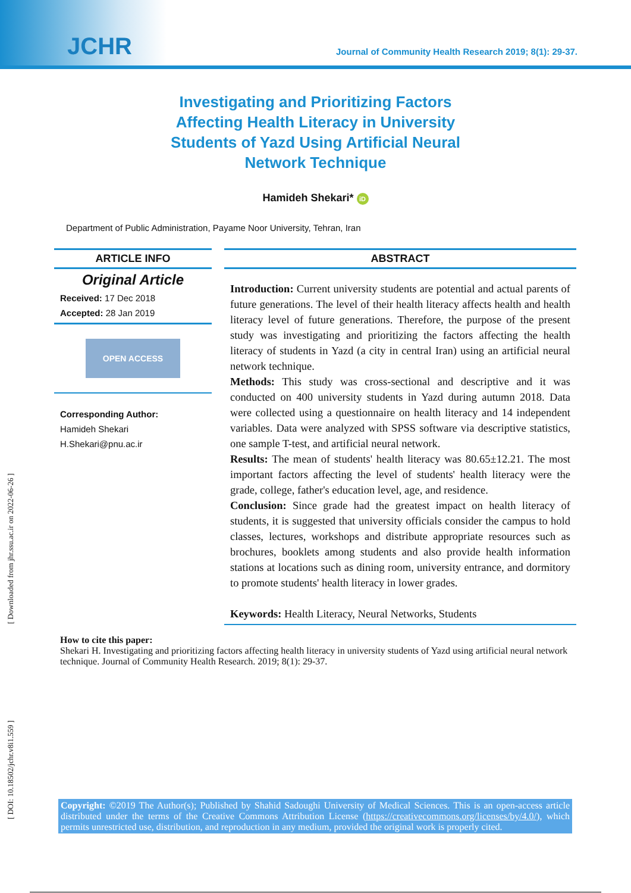JCHR
Journal of Community Health Research 2019; 8(1): 29-37.
Investigating and Prioritizing Factors Affecting Health Literacy in University Students of Yazd Using Artificial Neural Network Technique
Hamideh Shekari* iD
Department of Public Administration, Payame Noor University, Tehran, Iran
ARTICLE INFO
Original Article
Received: 17 Dec 2018
Accepted: 28 Jan 2019
OPEN ACCESS
Corresponding Author:
Hamideh Shekari
H.Shekari@pnu.ac.ir
ABSTRACT
Introduction: Current university students are potential and actual parents of future generations. The level of their health literacy affects health and health literacy level of future generations. Therefore, the purpose of the present study was investigating and prioritizing the factors affecting the health literacy of students in Yazd (a city in central Iran) using an artificial neural network technique.
Methods: This study was cross-sectional and descriptive and it was conducted on 400 university students in Yazd during autumn 2018. Data were collected using a questionnaire on health literacy and 14 independent variables. Data were analyzed with SPSS software via descriptive statistics, one sample T-test, and artificial neural network.
Results: The mean of students' health literacy was 80.65±12.21. The most important factors affecting the level of students' health literacy were the grade, college, father's education level, age, and residence.
Conclusion: Since grade had the greatest impact on health literacy of students, it is suggested that university officials consider the campus to hold classes, lectures, workshops and distribute appropriate resources such as brochures, booklets among students and also provide health information stations at locations such as dining room, university entrance, and dormitory to promote students' health literacy in lower grades.
Keywords: Health Literacy, Neural Networks, Students
How to cite this paper:
Shekari H. Investigating and prioritizing factors affecting health literacy in university students of Yazd using artificial neural network technique. Journal of Community Health Research. 2019; 8(1): 29-37.
Copyright: ©2019 The Author(s); Published by Shahid Sadoughi University of Medical Sciences. This is an open-access article distributed under the terms of the Creative Commons Attribution License (https://creativecommons.org/licenses/by/4.0/), which permits unrestricted use, distribution, and reproduction in any medium, provided the original work is properly cited.
[ Downloaded from jhr.ssu.ac.ir on 2022-06-26 ]
[ DOI: 10.18502/jchr.v8i1.559 ]